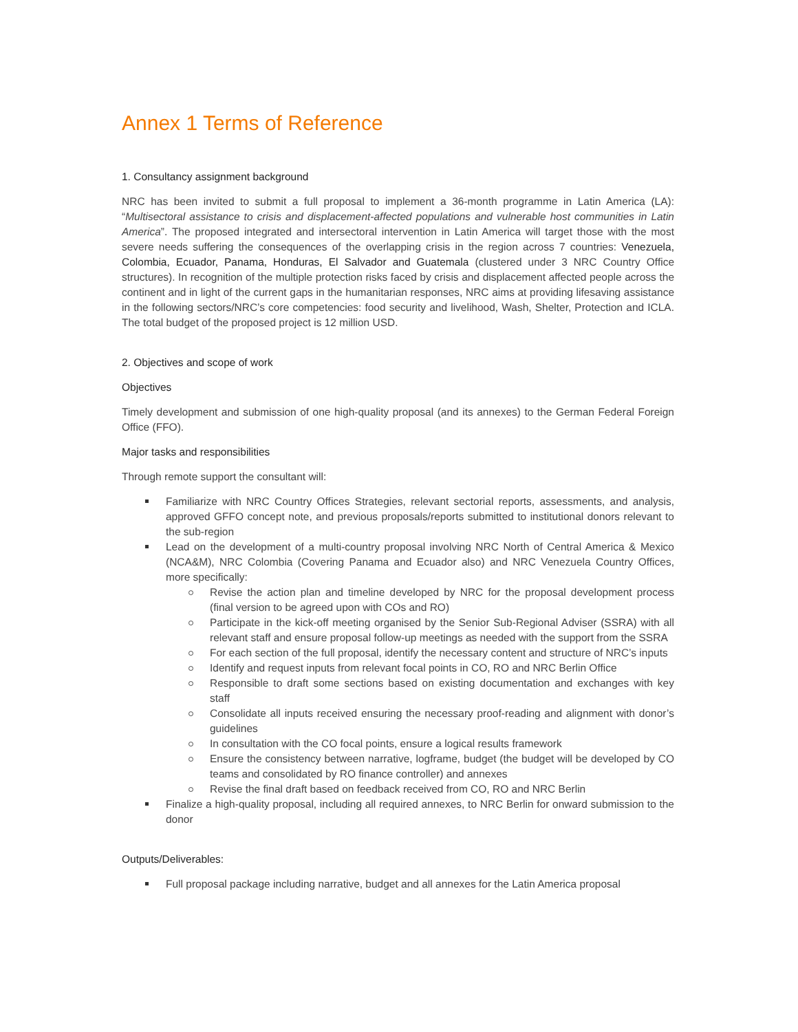Annex 1 Terms of Reference
1. Consultancy assignment background
NRC has been invited to submit a full proposal to implement a 36-month programme in Latin America (LA): “Multisectoral assistance to crisis and displacement-affected populations and vulnerable host communities in Latin America”. The proposed integrated and intersectoral intervention in Latin America will target those with the most severe needs suffering the consequences of the overlapping crisis in the region across 7 countries: Venezuela, Colombia, Ecuador, Panama, Honduras, El Salvador and Guatemala (clustered under 3 NRC Country Office structures). In recognition of the multiple protection risks faced by crisis and displacement affected people across the continent and in light of the current gaps in the humanitarian responses, NRC aims at providing lifesaving assistance in the following sectors/NRC’s core competencies: food security and livelihood, Wash, Shelter, Protection and ICLA. The total budget of the proposed project is 12 million USD.
2. Objectives and scope of work
Objectives
Timely development and submission of one high-quality proposal (and its annexes) to the German Federal Foreign Office (FFO).
Major tasks and responsibilities
Through remote support the consultant will:
Familiarize with NRC Country Offices Strategies, relevant sectorial reports, assessments, and analysis, approved GFFO concept note, and previous proposals/reports submitted to institutional donors relevant to the sub-region
Lead on the development of a multi-country proposal involving NRC North of Central America & Mexico (NCA&M), NRC Colombia (Covering Panama and Ecuador also) and NRC Venezuela Country Offices, more specifically:
Revise the action plan and timeline developed by NRC for the proposal development process (final version to be agreed upon with COs and RO)
Participate in the kick-off meeting organised by the Senior Sub-Regional Adviser (SSRA) with all relevant staff and ensure proposal follow-up meetings as needed with the support from the SSRA
For each section of the full proposal, identify the necessary content and structure of NRC’s inputs
Identify and request inputs from relevant focal points in CO, RO and NRC Berlin Office
Responsible to draft some sections based on existing documentation and exchanges with key staff
Consolidate all inputs received ensuring the necessary proof-reading and alignment with donor’s guidelines
In consultation with the CO focal points, ensure a logical results framework
Ensure the consistency between narrative, logframe, budget (the budget will be developed by CO teams and consolidated by RO finance controller) and annexes
Revise the final draft based on feedback received from CO, RO and NRC Berlin
Finalize a high-quality proposal, including all required annexes, to NRC Berlin for onward submission to the donor
Outputs/Deliverables:
Full proposal package including narrative, budget and all annexes for the Latin America proposal